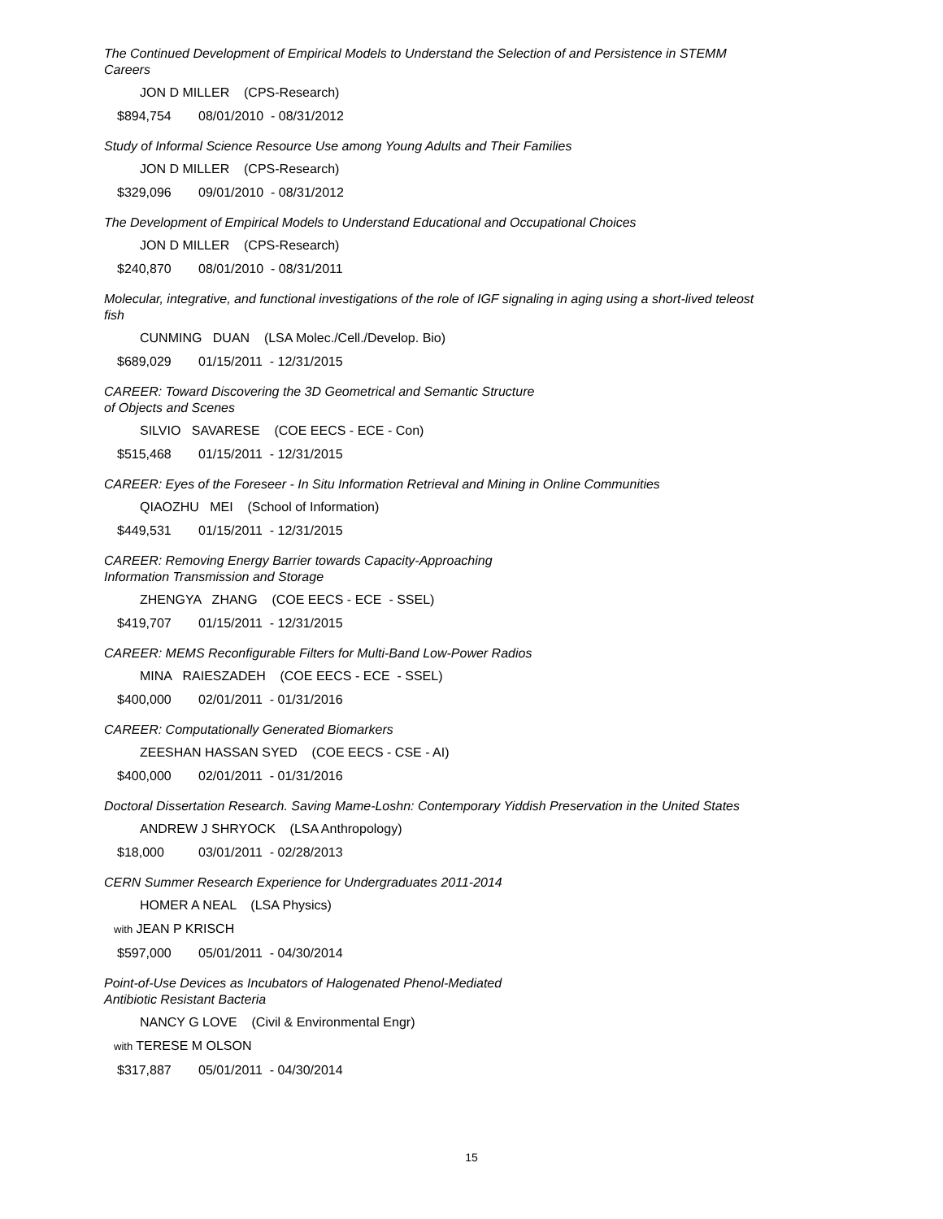The Continued Development of Empirical Models to Understand the Selection of and Persistence in STEMM Careers
JON D MILLER (CPS-Research)
$894,754 08/01/2010 - 08/31/2012
Study of Informal Science Resource Use among Young Adults and Their Families
JON D MILLER (CPS-Research)
$329,096 09/01/2010 - 08/31/2012
The Development of Empirical Models to Understand Educational and Occupational Choices
JON D MILLER (CPS-Research)
$240,870 08/01/2010 - 08/31/2011
Molecular, integrative, and functional investigations of the role of IGF signaling in aging using a short-lived teleost fish
CUNMING DUAN (LSA Molec./Cell./Develop. Bio)
$689,029 01/15/2011 - 12/31/2015
CAREER: Toward Discovering the 3D Geometrical and Semantic Structure
of Objects and Scenes
SILVIO SAVARESE (COE EECS - ECE - Con)
$515,468 01/15/2011 - 12/31/2015
CAREER: Eyes of the Foreseer - In Situ Information Retrieval and Mining in Online Communities
QIAOZHU MEI (School of Information)
$449,531 01/15/2011 - 12/31/2015
CAREER: Removing Energy Barrier towards Capacity-Approaching
Information Transmission and Storage
ZHENGYA ZHANG (COE EECS - ECE - SSEL)
$419,707 01/15/2011 - 12/31/2015
CAREER: MEMS Reconfigurable Filters for Multi-Band Low-Power Radios
MINA RAIESZADEH (COE EECS - ECE - SSEL)
$400,000 02/01/2011 - 01/31/2016
CAREER: Computationally Generated Biomarkers
ZEESHAN HASSAN SYED (COE EECS - CSE - AI)
$400,000 02/01/2011 - 01/31/2016
Doctoral Dissertation Research. Saving Mame-Loshn: Contemporary Yiddish Preservation in the United States
ANDREW J SHRYOCK (LSA Anthropology)
$18,000 03/01/2011 - 02/28/2013
CERN Summer Research Experience for Undergraduates 2011-2014
HOMER A NEAL (LSA Physics)
with JEAN P KRISCH
$597,000 05/01/2011 - 04/30/2014
Point-of-Use Devices as Incubators of Halogenated Phenol-Mediated
Antibiotic Resistant Bacteria
NANCY G LOVE (Civil & Environmental Engr)
with TERESE M OLSON
$317,887 05/01/2011 - 04/30/2014
15